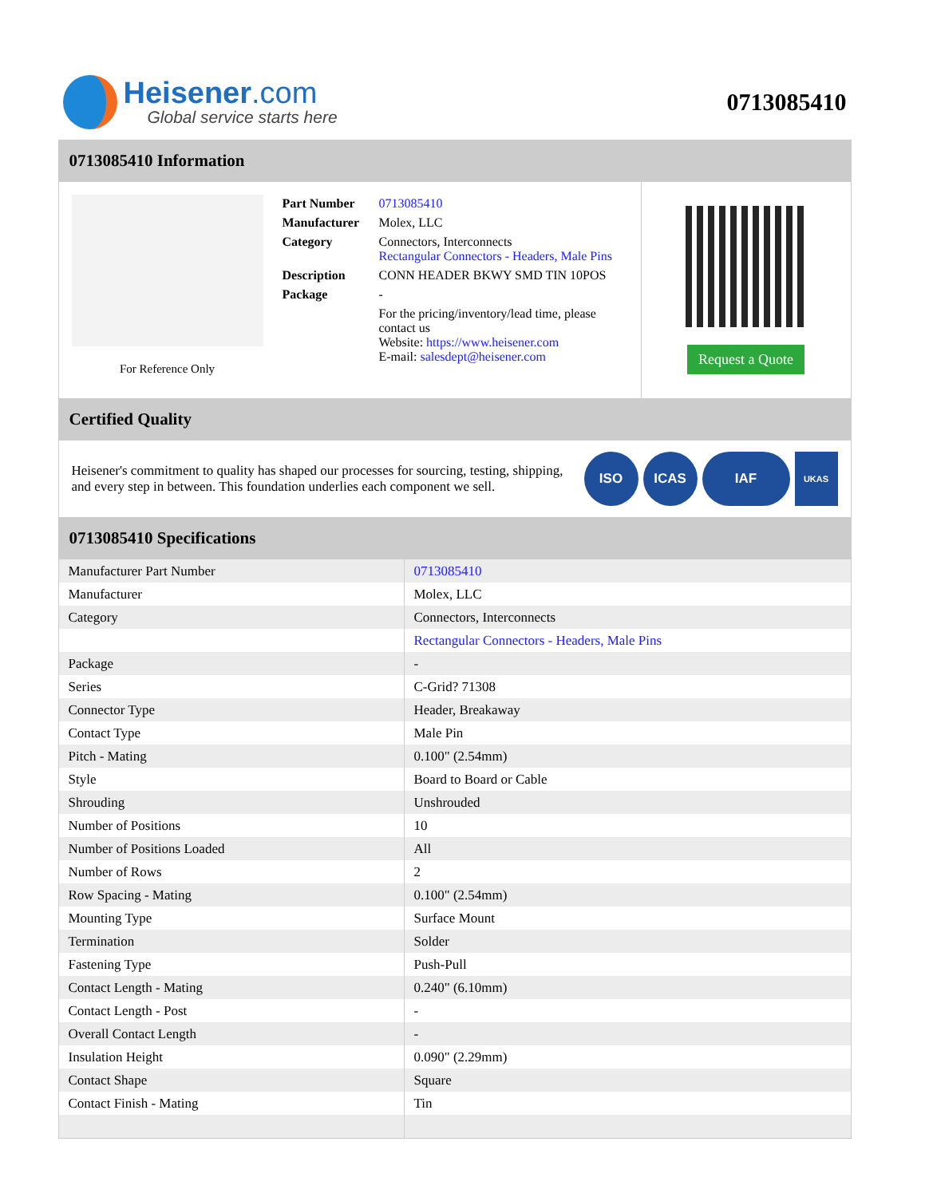Heisener.com
Global service starts here
0713085410
0713085410 Information
For Reference Only
| Part Number | 0713085410 |
| Manufacturer | Molex, LLC |
| Category | Connectors, Interconnects Rectangular Connectors - Headers, Male Pins |
| Description | CONN HEADER BKWY SMD TIN 10POS |
| Package | - |
| | For the pricing/inventory/lead time, please contact us Website: https://www.heisener.com E-mail: salesdept@heisener.com |
Request a Quote
Certified Quality
Heisener's commitment to quality has shaped our processes for sourcing, testing, shipping, and every step in between. This foundation underlies each component we sell.
ISO ICAS IAF
UKAS
0713085410 Specifications
| Manufacturer Part Number | 0713085410 |
| Manufacturer | Molex, LLC |
| Category | Connectors, Interconnects |
| | Rectangular Connectors - Headers, Male Pins |
| Package | - |
| Series | C-Grid? 71308 |
| Connector Type | Header, Breakaway |
| Contact Type | Male Pin |
| Pitch - Mating | 0.100" (2.54mm) |
| Style | Board to Board or Cable |
| Shrouding | Unshrouded |
| Number of Positions | 10 |
| Number of Positions Loaded | All |
| Number of Rows | 2 |
| Row Spacing - Mating | 0.100" (2.54mm) |
| Mounting Type | Surface Mount |
| Termination | Solder |
| Fastening Type | Push-Pull |
| Contact Length - Mating | 0.240" (6.10mm) |
| Contact Length - Post | - |
| Overall Contact Length | - |
| Insulation Height | 0.090" (2.29mm) |
| Contact Shape | Square |
| Contact Finish - Mating | Tin |